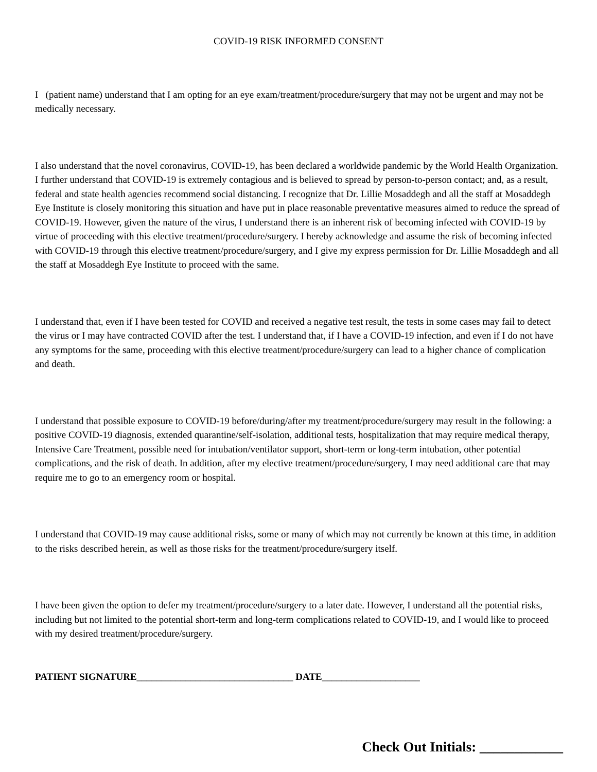COVID-19 RISK INFORMED CONSENT
I (patient name) understand that I am opting for an eye exam/treatment/procedure/surgery that may not be urgent and may not be medically necessary.
I also understand that the novel coronavirus, COVID-19, has been declared a worldwide pandemic by the World Health Organization. I further understand that COVID-19 is extremely contagious and is believed to spread by person-to-person contact; and, as a result, federal and state health agencies recommend social distancing. I recognize that Dr. Lillie Mosaddegh and all the staff at Mosaddegh Eye Institute is closely monitoring this situation and have put in place reasonable preventative measures aimed to reduce the spread of COVID-19. However, given the nature of the virus, I understand there is an inherent risk of becoming infected with COVID-19 by virtue of proceeding with this elective treatment/procedure/surgery. I hereby acknowledge and assume the risk of becoming infected with COVID-19 through this elective treatment/procedure/surgery, and I give my express permission for Dr. Lillie Mosaddegh and all the staff at Mosaddegh Eye Institute to proceed with the same.
I understand that, even if I have been tested for COVID and received a negative test result, the tests in some cases may fail to detect the virus or I may have contracted COVID after the test. I understand that, if I have a COVID-19 infection, and even if I do not have any symptoms for the same, proceeding with this elective treatment/procedure/surgery can lead to a higher chance of complication and death.
I understand that possible exposure to COVID-19 before/during/after my treatment/procedure/surgery may result in the following: a positive COVID-19 diagnosis, extended quarantine/self-isolation, additional tests, hospitalization that may require medical therapy, Intensive Care Treatment, possible need for intubation/ventilator support, short-term or long-term intubation, other potential complications, and the risk of death. In addition, after my elective treatment/procedure/surgery, I may need additional care that may require me to go to an emergency room or hospital.
I understand that COVID-19 may cause additional risks, some or many of which may not currently be known at this time, in addition to the risks described herein, as well as those risks for the treatment/procedure/surgery itself.
I have been given the option to defer my treatment/procedure/surgery to a later date. However, I understand all the potential risks, including but not limited to the potential short-term and long-term complications related to COVID-19, and I would like to proceed with my desired treatment/procedure/surgery.
PATIENT SIGNATURE________________________________ DATE____________________
Check Out Initials: ____________